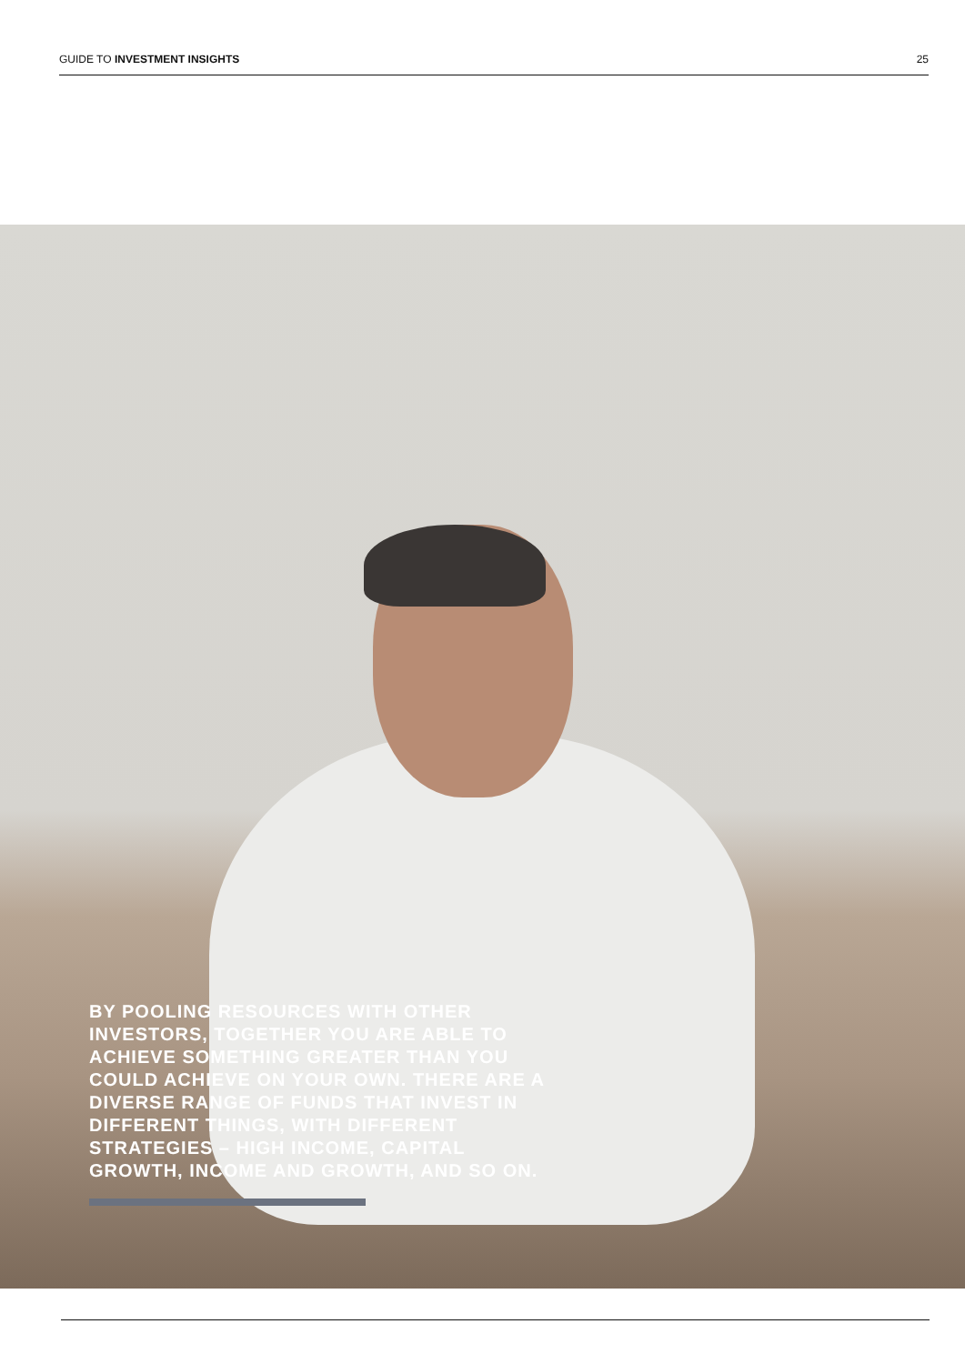GUIDE TO INVESTMENT INSIGHTS 25
BY POOLING RESOURCES WITH OTHER INVESTORS, TOGETHER YOU ARE ABLE TO ACHIEVE SOMETHING GREATER THAN YOU COULD ACHIEVE ON YOUR OWN. THERE ARE A DIVERSE RANGE OF FUNDS THAT INVEST IN DIFFERENT THINGS, WITH DIFFERENT STRATEGIES – HIGH INCOME, CAPITAL GROWTH, INCOME AND GROWTH, AND SO ON.